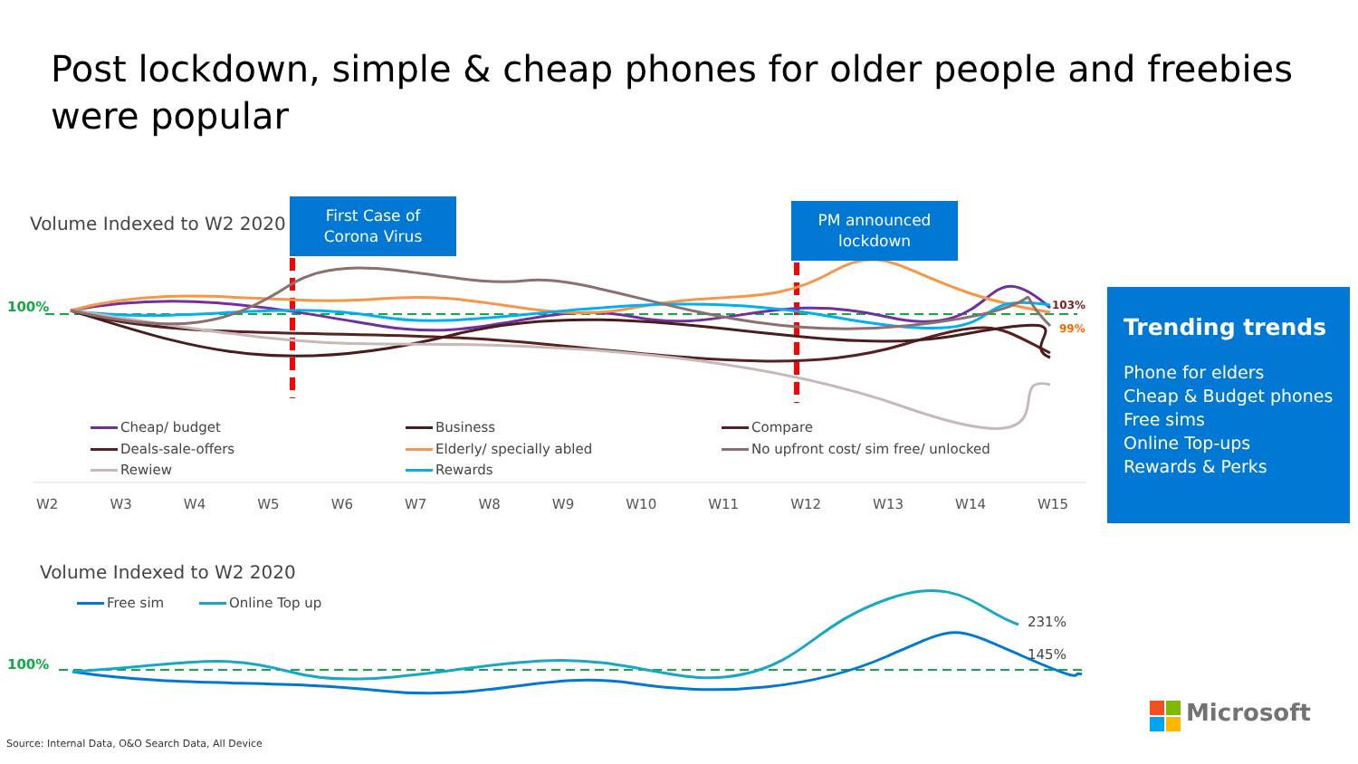Post lockdown, simple & cheap phones for older people and freebies were popular
Volume Indexed to W2 2020
First Case of
Corona Virus
PM announced
lockdown
100% 103%
99%
Cheap/ budget Business Compare
Deals-sale-offers Elderly/ specially abled
No upfront cost/ sim free/ unlocked
Rewiew Rewards
W2 W3 W4 W5 W6 W7 W8 W9 W10 W11 W12 W13 W14 W15
Trending trends
Phone for elders
Cheap & Budget phones
Free sims
Online Top-ups
Rewards & Perks
Volume Indexed to W2 2020
Free sim Online Top up
100%
231%
145%
Microsoft
Source: Internal Data, O&O Search Data, All Device